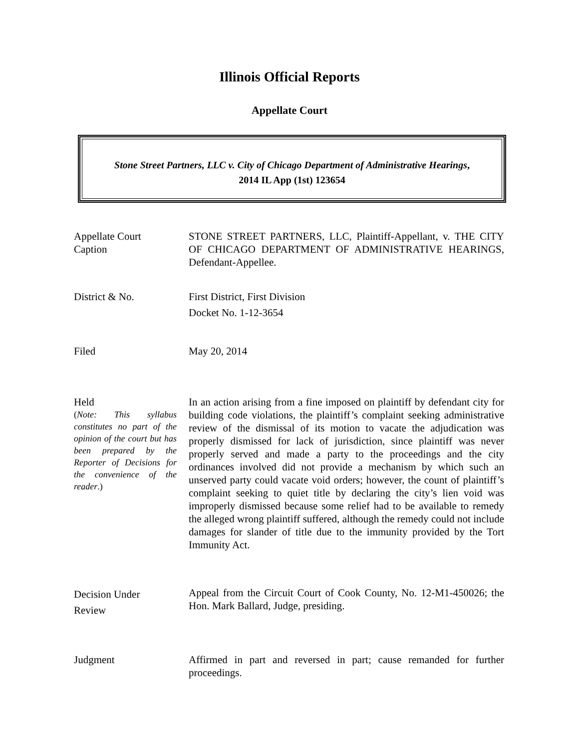Illinois Official Reports
Appellate Court
Stone Street Partners, LLC v. City of Chicago Department of Administrative Hearings,
2014 IL App (1st) 123654
Appellate Court
Caption
STONE STREET PARTNERS, LLC, Plaintiff-Appellant, v. THE CITY OF CHICAGO DEPARTMENT OF ADMINISTRATIVE HEARINGS, Defendant-Appellee.
District & No. First District, First Division
Docket No. 1-12-3654
Filed May 20, 2014
Held
(Note: This syllabus constitutes no part of the opinion of the court but has been prepared by the Reporter of Decisions for the convenience of the reader.)
In an action arising from a fine imposed on plaintiff by defendant city for building code violations, the plaintiff’s complaint seeking administrative review of the dismissal of its motion to vacate the adjudication was properly dismissed for lack of jurisdiction, since plaintiff was never properly served and made a party to the proceedings and the city ordinances involved did not provide a mechanism by which such an unserved party could vacate void orders; however, the count of plaintiff’s complaint seeking to quiet title by declaring the city’s lien void was improperly dismissed because some relief had to be available to remedy the alleged wrong plaintiff suffered, although the remedy could not include damages for slander of title due to the immunity provided by the Tort Immunity Act.
Decision Under
Review
Appeal from the Circuit Court of Cook County, No. 12-M1-450026; the Hon. Mark Ballard, Judge, presiding.
Judgment Affirmed in part and reversed in part; cause remanded for further proceedings.